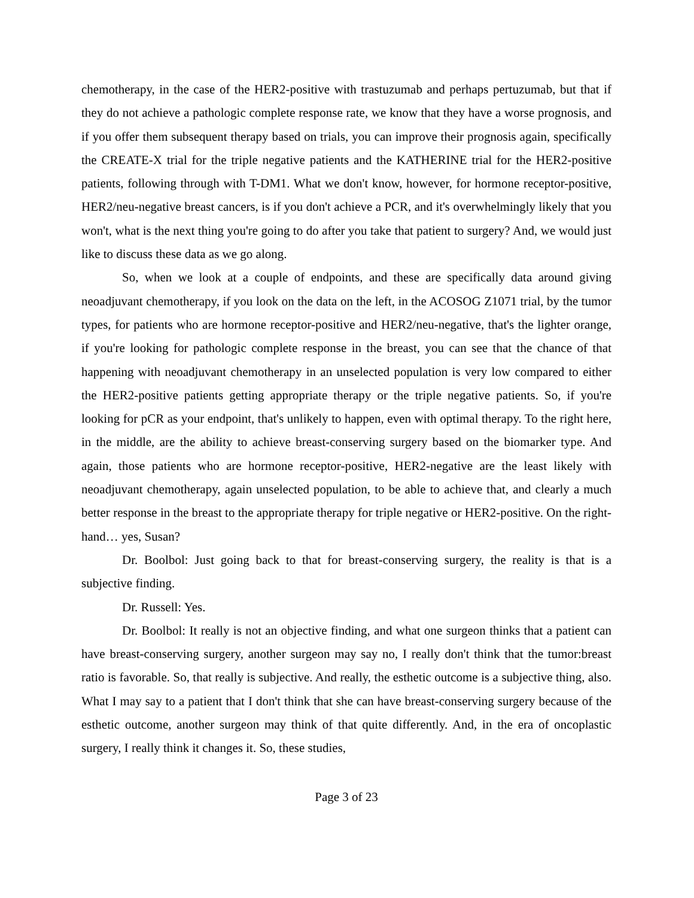chemotherapy, in the case of the HER2-positive with trastuzumab and perhaps pertuzumab, but that if they do not achieve a pathologic complete response rate, we know that they have a worse prognosis, and if you offer them subsequent therapy based on trials, you can improve their prognosis again, specifically the CREATE-X trial for the triple negative patients and the KATHERINE trial for the HER2-positive patients, following through with T-DM1. What we don't know, however, for hormone receptor-positive, HER2/neu-negative breast cancers, is if you don't achieve a PCR, and it's overwhelmingly likely that you won't, what is the next thing you're going to do after you take that patient to surgery? And, we would just like to discuss these data as we go along.
So, when we look at a couple of endpoints, and these are specifically data around giving neoadjuvant chemotherapy, if you look on the data on the left, in the ACOSOG Z1071 trial, by the tumor types, for patients who are hormone receptor-positive and HER2/neu-negative, that's the lighter orange, if you're looking for pathologic complete response in the breast, you can see that the chance of that happening with neoadjuvant chemotherapy in an unselected population is very low compared to either the HER2-positive patients getting appropriate therapy or the triple negative patients. So, if you're looking for pCR as your endpoint, that's unlikely to happen, even with optimal therapy. To the right here, in the middle, are the ability to achieve breast-conserving surgery based on the biomarker type. And again, those patients who are hormone receptor-positive, HER2-negative are the least likely with neoadjuvant chemotherapy, again unselected population, to be able to achieve that, and clearly a much better response in the breast to the appropriate therapy for triple negative or HER2-positive. On the right-hand… yes, Susan?
Dr. Boolbol: Just going back to that for breast-conserving surgery, the reality is that is a subjective finding.
Dr. Russell: Yes.
Dr. Boolbol: It really is not an objective finding, and what one surgeon thinks that a patient can have breast-conserving surgery, another surgeon may say no, I really don't think that the tumor:breast ratio is favorable. So, that really is subjective. And really, the esthetic outcome is a subjective thing, also. What I may say to a patient that I don't think that she can have breast-conserving surgery because of the esthetic outcome, another surgeon may think of that quite differently. And, in the era of oncoplastic surgery, I really think it changes it. So, these studies,
Page 3 of 23